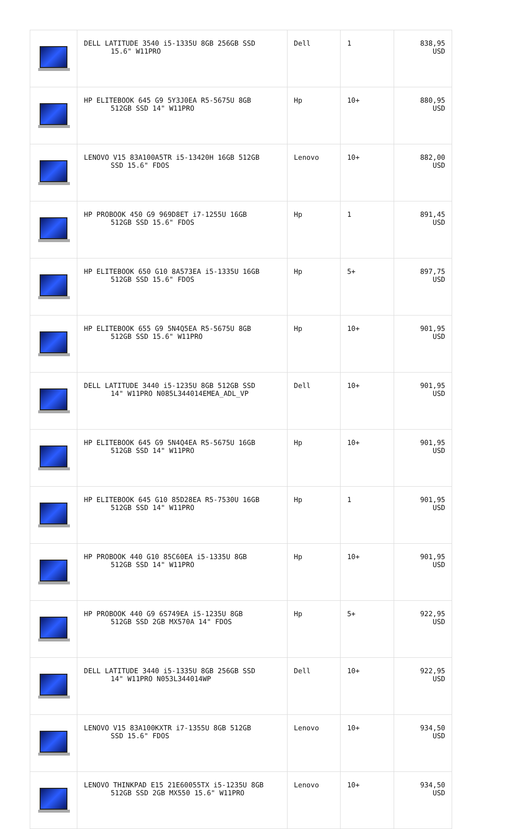| | DELL LATITUDE 3540 i5-1335U 8GB 256GB SSD 15.6" W11PRO | Dell | 1 | 838,95 USD |
| | HP ELITEBOOK 645 G9 5Y3J0EA R5-5675U 8GB 512GB SSD 14" W11PRO | Hp | 10+ | 880,95 USD |
| | LENOVO V15 83A100A5TR i5-13420H 16GB 512GB SSD 15.6" FDOS | Lenovo | 10+ | 882,00 USD |
| | HP PROBOOK 450 G9 969D8ET i7-1255U 16GB 512GB SSD 15.6" FDOS | Hp | 1 | 891,45 USD |
| | HP ELITEBOOK 650 G10 8A573EA i5-1335U 16GB 512GB SSD 15.6" FDOS | Hp | 5+ | 897,75 USD |
| | HP ELITEBOOK 655 G9 5N4Q5EA R5-5675U 8GB 512GB SSD 15.6" W11PRO | Hp | 10+ | 901,95 USD |
| | DELL LATITUDE 3440 i5-1235U 8GB 512GB SSD 14" W11PRO N085L344014EMEA_ADL_VP | Dell | 10+ | 901,95 USD |
| | HP ELITEBOOK 645 G9 5N4Q4EA R5-5675U 16GB 512GB SSD 14" W11PRO | Hp | 10+ | 901,95 USD |
| | HP ELITEBOOK 645 G10 85D28EA R5-7530U 16GB 512GB SSD 14" W11PRO | Hp | 1 | 901,95 USD |
| | HP PROBOOK 440 G10 85C60EA i5-1335U 8GB 512GB SSD 14" W11PRO | Hp | 10+ | 901,95 USD |
| | HP PROBOOK 440 G9 6S749EA i5-1235U 8GB 512GB SSD 2GB MX570A 14" FDOS | Hp | 5+ | 922,95 USD |
| | DELL LATITUDE 3440 i5-1335U 8GB 256GB SSD 14" W11PRO N053L344014WP | Dell | 10+ | 922,95 USD |
| | LENOVO V15 83A100KXTR i7-1355U 8GB 512GB SSD 15.6" FDOS | Lenovo | 10+ | 934,50 USD |
| | LENOVO THINKPAD E15 21E60055TX i5-1235U 8GB 512GB SSD 2GB MX550 15.6" W11PRO | Lenovo | 10+ | 934,50 USD |